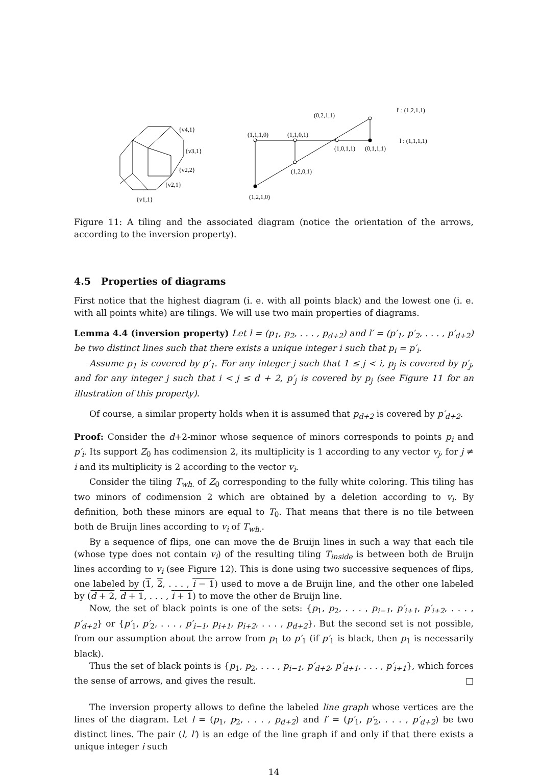{v4,1}
{v3,1}
{v2,2}
{v2,1}
{v1,1}
l' : (1,2,1,1)
(0,2,1,1)
(1,1,1,0)
(1,1,0,1)
l : (1,1,1,1)
(1,0,1,1)
(0,1,1,1)
(1,2,0,1)
(1,2,1,0)
Figure 11: A tiling and the associated diagram (notice the orientation of the arrows, according to the inversion property).
4.5 Properties of diagrams
First notice that the highest diagram (i. e. with all points black) and the lowest one (i. e. with all points white) are tilings. We will use two main properties of diagrams.
Lemma 4.4 (inversion property) Let l = (p<sub>1</sub>, p<sub>2</sub>, . . . , p<sub>d+2</sub>) and l′ = (p′<sub>1</sub>, p′<sub>2</sub>, . . . , p′<sub>d+2</sub>) be two distinct lines such that there exists a unique integer i such that p<sub>i</sub> = p′<sub>i</sub>.
Assume p<sub>1</sub> is covered by p′<sub>1</sub>. For any integer j such that 1 ≤ j < i, p<sub>j</sub> is covered by p′<sub>j</sub>, and for any integer j such that i < j ≤ d + 2, p′<sub>j</sub> is covered by p<sub>j</sub> (see Figure 11 for an illustration of this property).
Of course, a similar property holds when it is assumed that p<sub>d+2</sub> is covered by p′<sub>d+2</sub>.
Proof: Consider the d+2-minor whose sequence of minors corresponds to points p<sub>i</sub> and p′<sub>i</sub>. Its support Z<sub>0</sub> has codimension 2, its multiplicity is 1 according to any vector v<sub>j</sub>, for j ≠ i and its multiplicity is 2 according to the vector v<sub>i</sub>.
Consider the tiling T<sub>wh.</sub> of Z<sub>0</sub> corresponding to the fully white coloring. This tiling has two minors of codimension 2 which are obtained by a deletion according to v<sub>i</sub>. By definition, both these minors are equal to T<sub>0</sub>. That means that there is no tile between both de Bruijn lines according to v<sub>i</sub> of T<sub>wh.</sub>.
By a sequence of flips, one can move the de Bruijn lines in such a way that each tile (whose type does not contain v<sub>i</sub>) of the resulting tiling T<sub>inside</sub> is between both de Bruijn lines according to v<sub>i</sub> (see Figure 12). This is done using two successive sequences of flips, one labeled by (1, 2, . . . , i − 1) used to move a de Bruijn line, and the other one labeled by (d + 2, d + 1, . . . , i + 1) to move the other de Bruijn line.
Now, the set of black points is one of the sets: {p<sub>1</sub>, p<sub>2</sub>, . . . , p<sub>i−1</sub>, p′<sub>i+1</sub>, p′<sub>i+2</sub>, . . . , p′<sub>d+2</sub>} or {p′<sub>1</sub>, p′<sub>2</sub>, . . . , p′<sub>i−1</sub>, p<sub>i+1</sub>, p<sub>i+2</sub>, . . . , p<sub>d+2</sub>}. But the second set is not possible, from our assumption about the arrow from p<sub>1</sub> to p′<sub>1</sub> (if p′<sub>1</sub> is black, then p<sub>1</sub> is necessarily black).
Thus the set of black points is {p<sub>1</sub>, p<sub>2</sub>, . . . , p<sub>i−1</sub>, p′<sub>d+2</sub>, p′<sub>d+1</sub>, . . . , p′<sub>i+1</sub>}, which forces the sense of arrows, and gives the result. □
The inversion property allows to define the labeled line graph whose vertices are the lines of the diagram. Let l = (p<sub>1</sub>, p<sub>2</sub>, . . . , p<sub>d+2</sub>) and l′ = (p′<sub>1</sub>, p′<sub>2</sub>, . . . , p′<sub>d+2</sub>) be two distinct lines. The pair (l, l′) is an edge of the line graph if and only if that there exists a unique integer i such
14